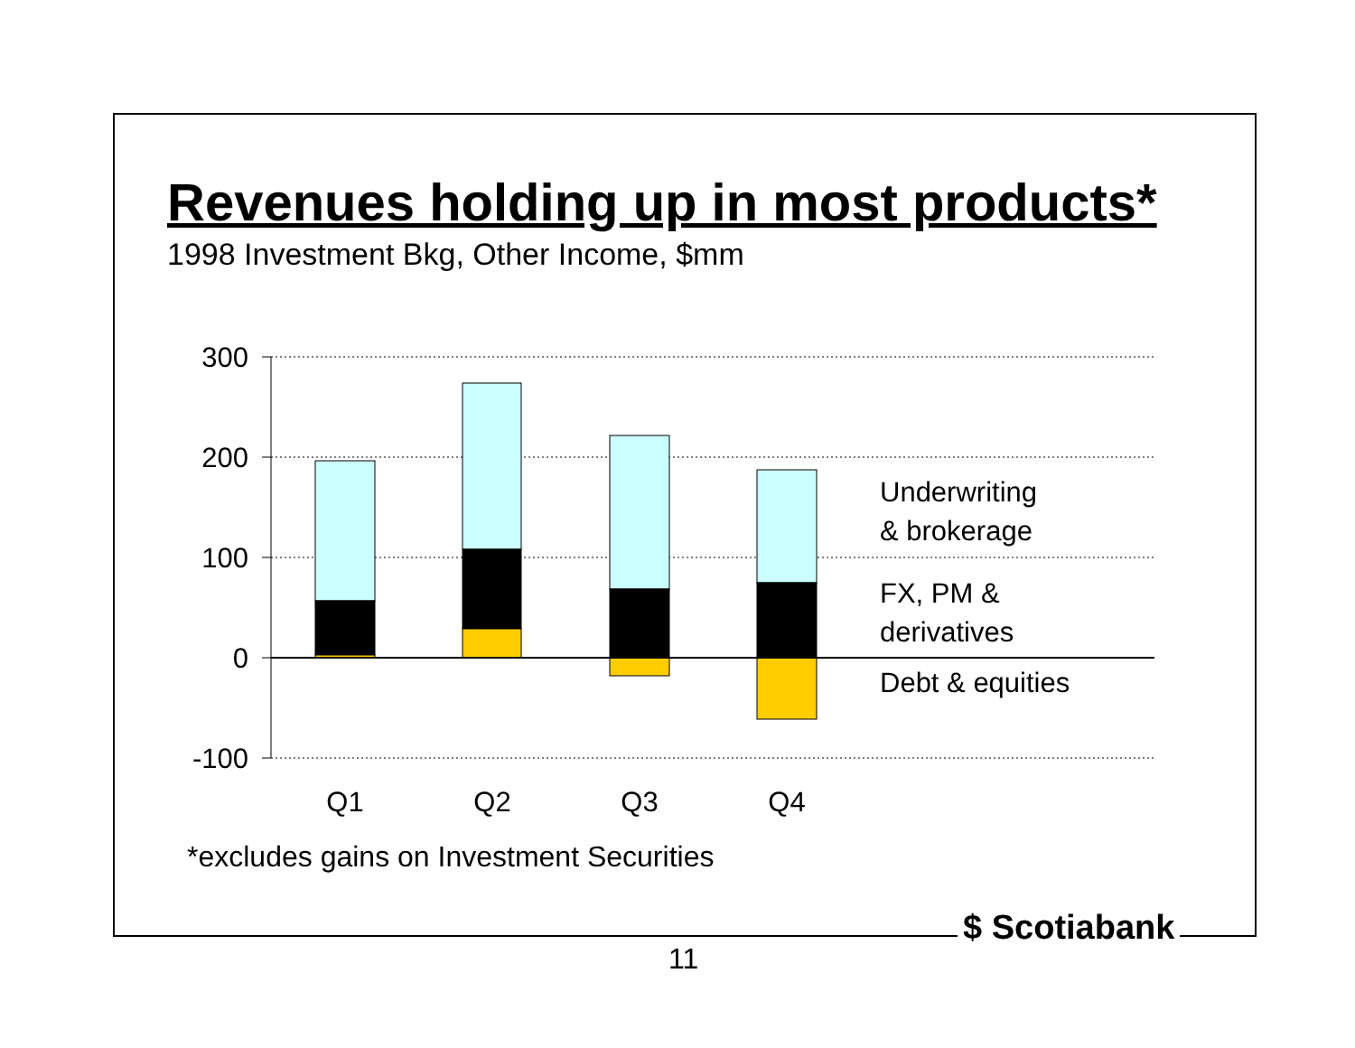Revenues holding up in most products*
1998 Investment Bkg, Other Income, $mm
300
200
100
0
-100
Q1
Q2
Q3
Q4
Underwriting
& brokerage
FX, PM &
derivatives
Debt & equities
*excludes gains on Investment Securities
$ Scotiabank
11